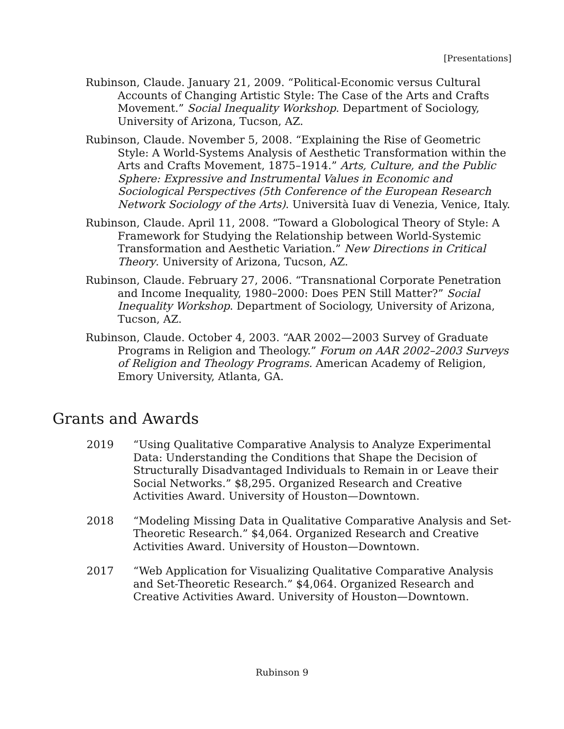[Presentations]
Rubinson, Claude. January 21, 2009. “Political-Economic versus Cultural Accounts of Changing Artistic Style: The Case of the Arts and Crafts Movement.” Social Inequality Workshop. Department of Sociology, University of Arizona, Tucson, AZ.
Rubinson, Claude. November 5, 2008. “Explaining the Rise of Geometric Style: A World-Systems Analysis of Aesthetic Transformation within the Arts and Crafts Movement, 1875–1914.” Arts, Culture, and the Public Sphere: Expressive and Instrumental Values in Economic and Sociological Perspectives (5th Conference of the European Research Network Sociology of the Arts). Università Iuav di Venezia, Venice, Italy.
Rubinson, Claude. April 11, 2008. “Toward a Globological Theory of Style: A Framework for Studying the Relationship between World-Systemic Transformation and Aesthetic Variation.” New Directions in Critical Theory. University of Arizona, Tucson, AZ.
Rubinson, Claude. February 27, 2006. “Transnational Corporate Penetration and Income Inequality, 1980–2000: Does PEN Still Matter?” Social Inequality Workshop. Department of Sociology, University of Arizona, Tucson, AZ.
Rubinson, Claude. October 4, 2003. “AAR 2002—2003 Survey of Graduate Programs in Religion and Theology.” Forum on AAR 2002–2003 Surveys of Religion and Theology Programs. American Academy of Religion, Emory University, Atlanta, GA.
Grants and Awards
2019 “Using Qualitative Comparative Analysis to Analyze Experimental Data: Understanding the Conditions that Shape the Decision of Structurally Disadvantaged Individuals to Remain in or Leave their Social Networks.” $8,295. Organized Research and Creative Activities Award. University of Houston—Downtown.
2018 “Modeling Missing Data in Qualitative Comparative Analysis and Set-Theoretic Research.” $4,064. Organized Research and Creative Activities Award. University of Houston—Downtown.
2017 “Web Application for Visualizing Qualitative Comparative Analysis and Set-Theoretic Research.” $4,064. Organized Research and Creative Activities Award. University of Houston—Downtown.
Rubinson 9